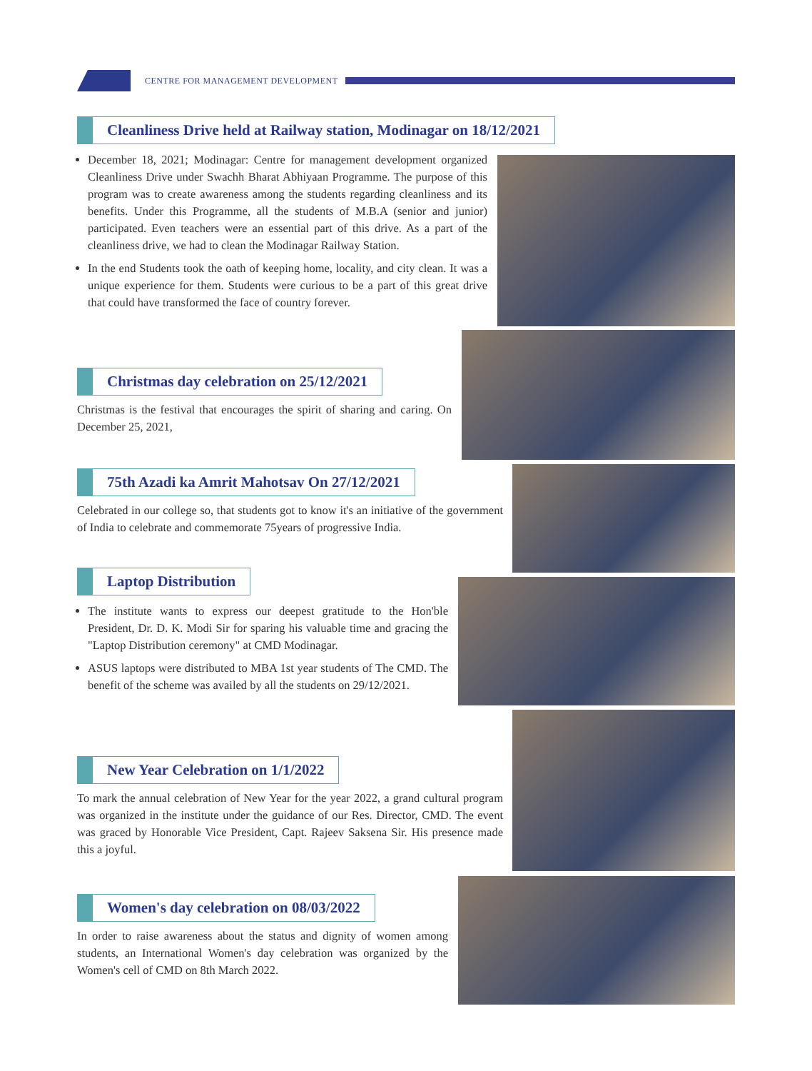CENTRE FOR MANAGEMENT DEVELOPMENT
Cleanliness Drive held at Railway station, Modinagar on 18/12/2021
December 18, 2021; Modinagar: Centre for management development organized Cleanliness Drive under Swachh Bharat Abhiyaan Programme. The purpose of this program was to create awareness among the students regarding cleanliness and its benefits. Under this Programme, all the students of M.B.A (senior and junior) participated. Even teachers were an essential part of this drive. As a part of the cleanliness drive, we had to clean the Modinagar Railway Station.
In the end Students took the oath of keeping home, locality, and city clean. It was a unique experience for them. Students were curious to be a part of this great drive that could have transformed the face of country forever.
Christmas day celebration on 25/12/2021
Christmas is the festival that encourages the spirit of sharing and caring. On December 25, 2021,
75th Azadi ka Amrit Mahotsav On 27/12/2021
Celebrated in our college so, that students got to know it's an initiative of the government of India to celebrate and commemorate 75years of progressive India.
Laptop Distribution
The institute wants to express our deepest gratitude to the Hon'ble President, Dr. D. K. Modi Sir for sparing his valuable time and gracing the "Laptop Distribution ceremony" at CMD Modinagar.
ASUS laptops were distributed to MBA 1st year students of The CMD. The benefit of the scheme was availed by all the students on 29/12/2021.
New Year Celebration on 1/1/2022
To mark the annual celebration of New Year for the year 2022, a grand cultural program was organized in the institute under the guidance of our Res. Director, CMD. The event was graced by Honorable Vice President, Capt. Rajeev Saksena Sir. His presence made this a joyful.
Women's day celebration on 08/03/2022
In order to raise awareness about the status and dignity of women among students, an International Women's day celebration was organized by the Women's cell of CMD on 8th March 2022.